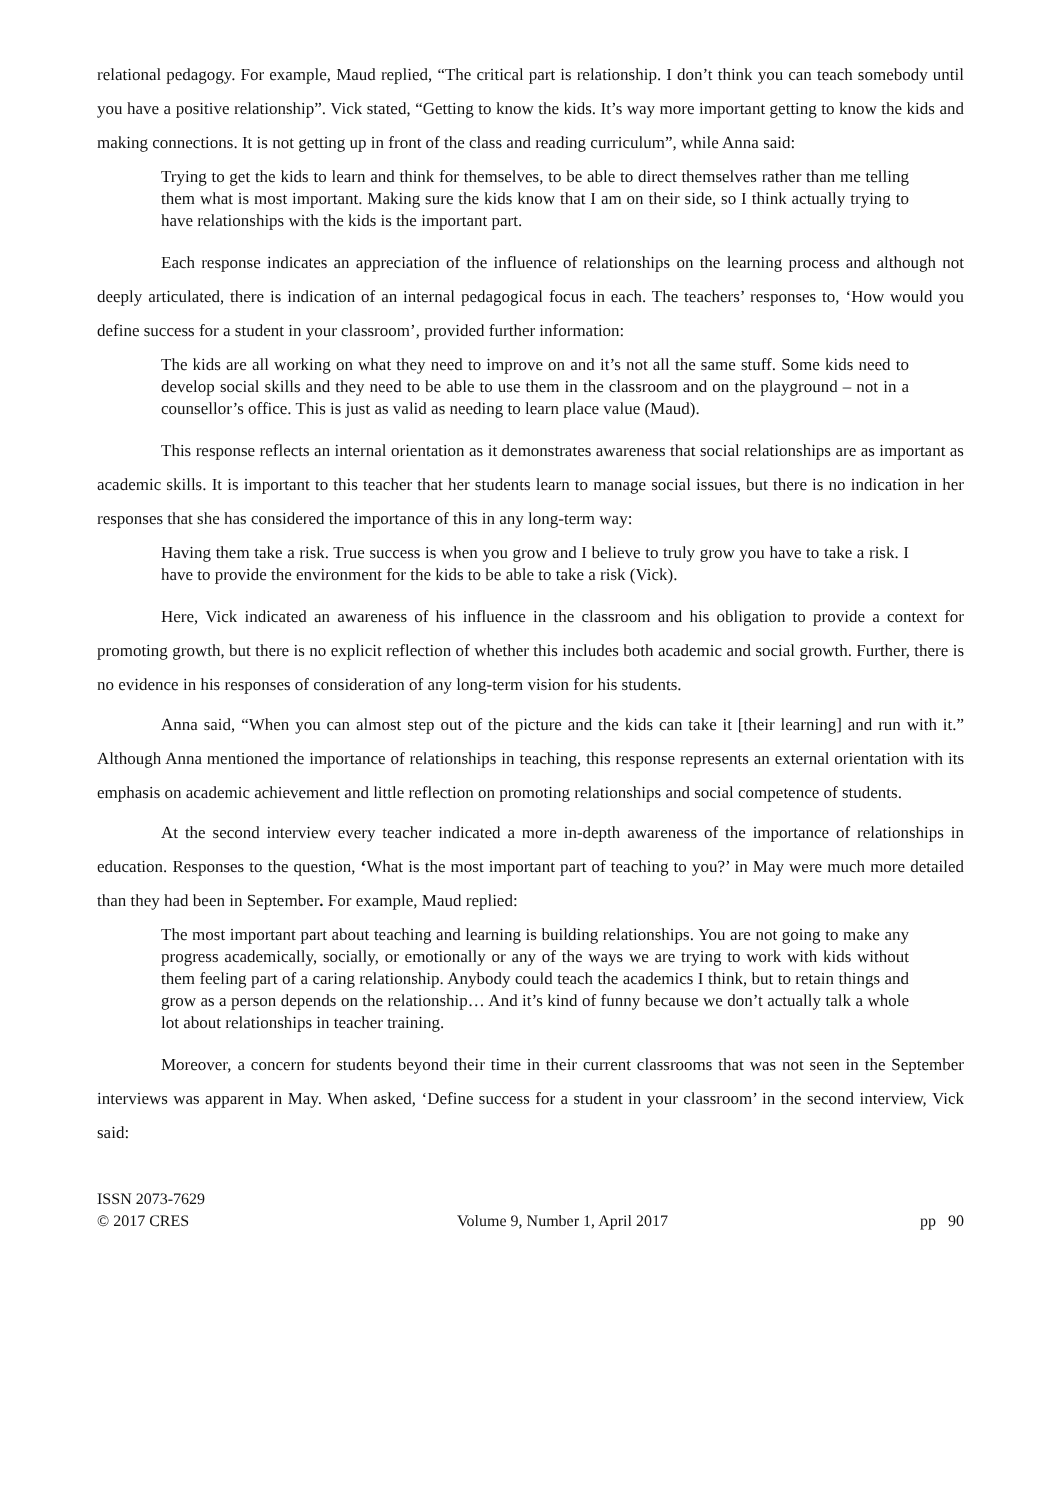relational pedagogy. For example, Maud replied, “The critical part is relationship. I don’t think you can teach somebody until you have a positive relationship”. Vick stated, “Getting to know the kids. It’s way more important getting to know the kids and making connections. It is not getting up in front of the class and reading curriculum”, while Anna said:
Trying to get the kids to learn and think for themselves, to be able to direct themselves rather than me telling them what is most important. Making sure the kids know that I am on their side, so I think actually trying to have relationships with the kids is the important part.
Each response indicates an appreciation of the influence of relationships on the learning process and although not deeply articulated, there is indication of an internal pedagogical focus in each. The teachers’ responses to, ‘How would you define success for a student in your classroom’, provided further information:
The kids are all working on what they need to improve on and it’s not all the same stuff. Some kids need to develop social skills and they need to be able to use them in the classroom and on the playground – not in a counsellor’s office. This is just as valid as needing to learn place value (Maud).
This response reflects an internal orientation as it demonstrates awareness that social relationships are as important as academic skills. It is important to this teacher that her students learn to manage social issues, but there is no indication in her responses that she has considered the importance of this in any long-term way:
Having them take a risk. True success is when you grow and I believe to truly grow you have to take a risk. I have to provide the environment for the kids to be able to take a risk (Vick).
Here, Vick indicated an awareness of his influence in the classroom and his obligation to provide a context for promoting growth, but there is no explicit reflection of whether this includes both academic and social growth. Further, there is no evidence in his responses of consideration of any long-term vision for his students.
Anna said, “When you can almost step out of the picture and the kids can take it [their learning] and run with it.” Although Anna mentioned the importance of relationships in teaching, this response represents an external orientation with its emphasis on academic achievement and little reflection on promoting relationships and social competence of students.
At the second interview every teacher indicated a more in-depth awareness of the importance of relationships in education. Responses to the question, ‘What is the most important part of teaching to you?’ in May were much more detailed than they had been in September. For example, Maud replied:
The most important part about teaching and learning is building relationships. You are not going to make any progress academically, socially, or emotionally or any of the ways we are trying to work with kids without them feeling part of a caring relationship. Anybody could teach the academics I think, but to retain things and grow as a person depends on the relationship… And it’s kind of funny because we don’t actually talk a whole lot about relationships in teacher training.
Moreover, a concern for students beyond their time in their current classrooms that was not seen in the September interviews was apparent in May. When asked, ‘Define success for a student in your classroom’ in the second interview, Vick said:
ISSN 2073-7629
© 2017 CRES
Volume 9, Number 1, April 2017
pp 90